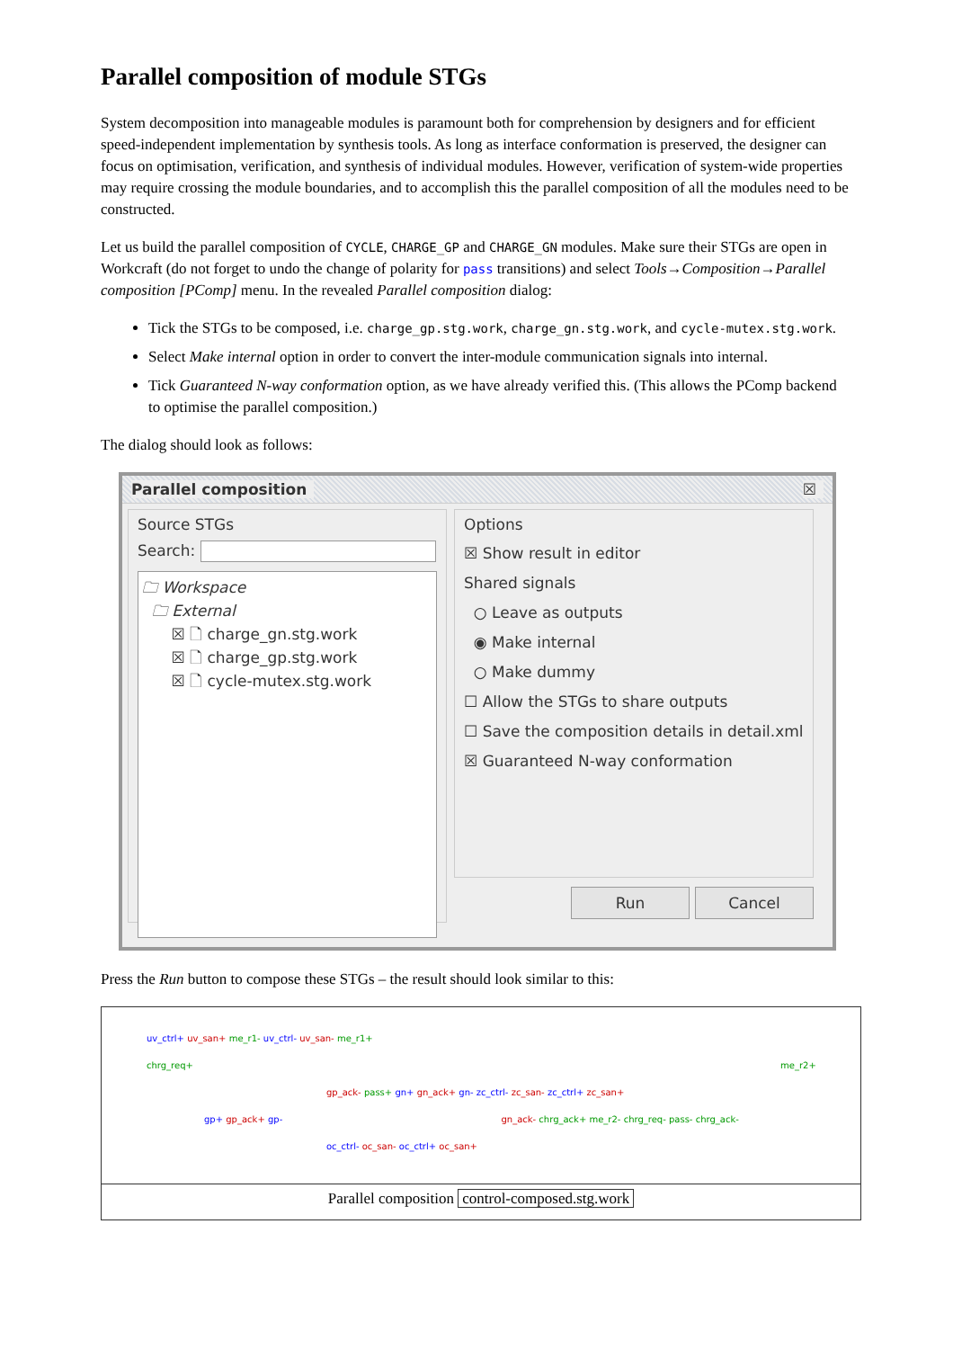Parallel composition of module STGs
System decomposition into manageable modules is paramount both for comprehension by designers and for efficient speed-independent implementation by synthesis tools. As long as interface conformation is preserved, the designer can focus on optimisation, verification, and synthesis of individual modules. However, verification of system-wide properties may require crossing the module boundaries, and to accomplish this the parallel composition of all the modules need to be constructed.
Let us build the parallel composition of CYCLE, CHARGE_GP and CHARGE_GN modules. Make sure their STGs are open in Workcraft (do not forget to undo the change of polarity for pass transitions) and select Tools→Composition→Parallel composition [PComp] menu. In the revealed Parallel composition dialog:
Tick the STGs to be composed, i.e. charge_gp.stg.work, charge_gn.stg.work, and cycle-mutex.stg.work.
Select Make internal option in order to convert the inter-module communication signals into internal.
Tick Guaranteed N-way conformation option, as we have already verified this. (This allows the PComp backend to optimise the parallel composition.)
The dialog should look as follows:
Parallel composition ☒
Source STGs
Search:
🗀 Workspace
🗀 External
☒ 🗋 charge_gn.stg.work
☒ 🗋 charge_gp.stg.work
☒ 🗋 cycle-mutex.stg.work
Options
☒ Show result in editor
Shared signals
○ Leave as outputs
◉ Make internal
○ Make dummy
☐ Allow the STGs to share outputs
☐ Save the composition details in detail.xml
☒ Guaranteed N-way conformation
Run Cancel
Press the Run button to compose these STGs – the result should look similar to this:
uv_ctrl+ uv_san+ me_r1- uv_ctrl- uv_san- me_r1+
chrg_req+ me_r2+
gp_ack- pass+ gn+ gn_ack+ gn- zc_ctrl- zc_san- zc_ctrl+ zc_san+
gp+ gp_ack+ gp- gn_ack- chrg_ack+ me_r2- chrg_req- pass- chrg_ack-
oc_ctrl- oc_san- oc_ctrl+ oc_san+
Parallel composition control-composed.stg.work